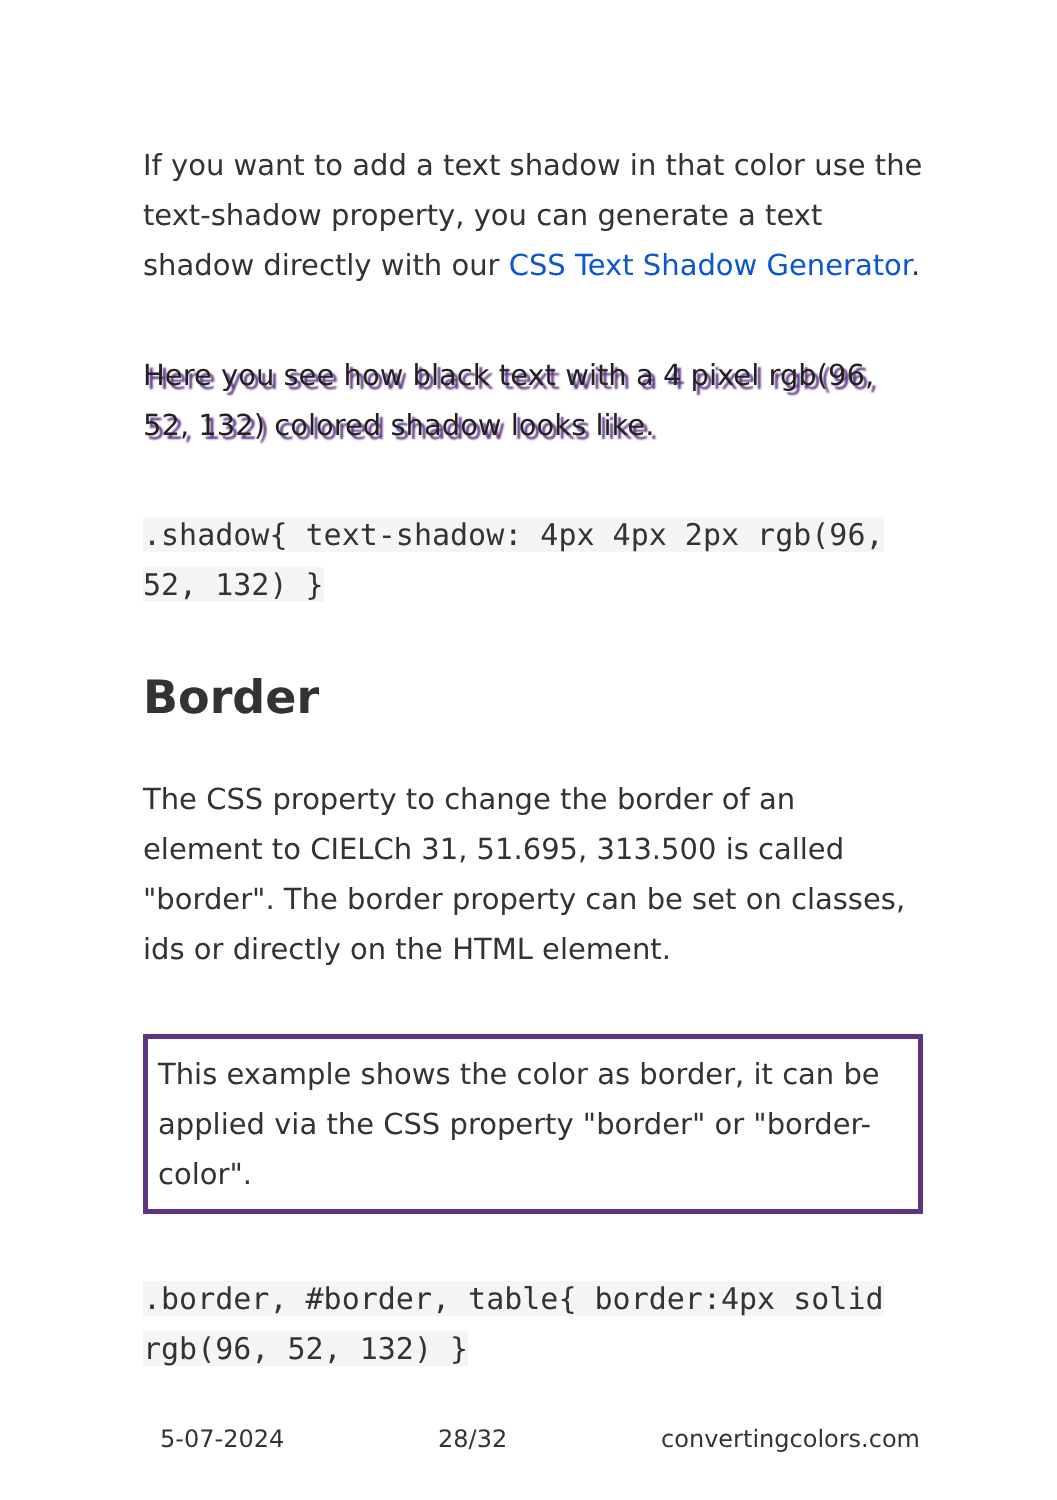If you want to add a text shadow in that color use the text-shadow property, you can generate a text shadow directly with our CSS Text Shadow Generator.
Here you see how black text with a 4 pixel rgb(96, 52, 132) colored shadow looks like.
.shadow{ text-shadow: 4px 4px 2px rgb(96, 52, 132) }
Border
The CSS property to change the border of an element to CIELCh 31, 51.695, 313.500 is called "border". The border property can be set on classes, ids or directly on the HTML element.
This example shows the color as border, it can be applied via the CSS property "border" or "border-color".
.border, #border, table{ border:4px solid rgb(96, 52, 132) }
5-07-2024 28/32 convertingcolors.com